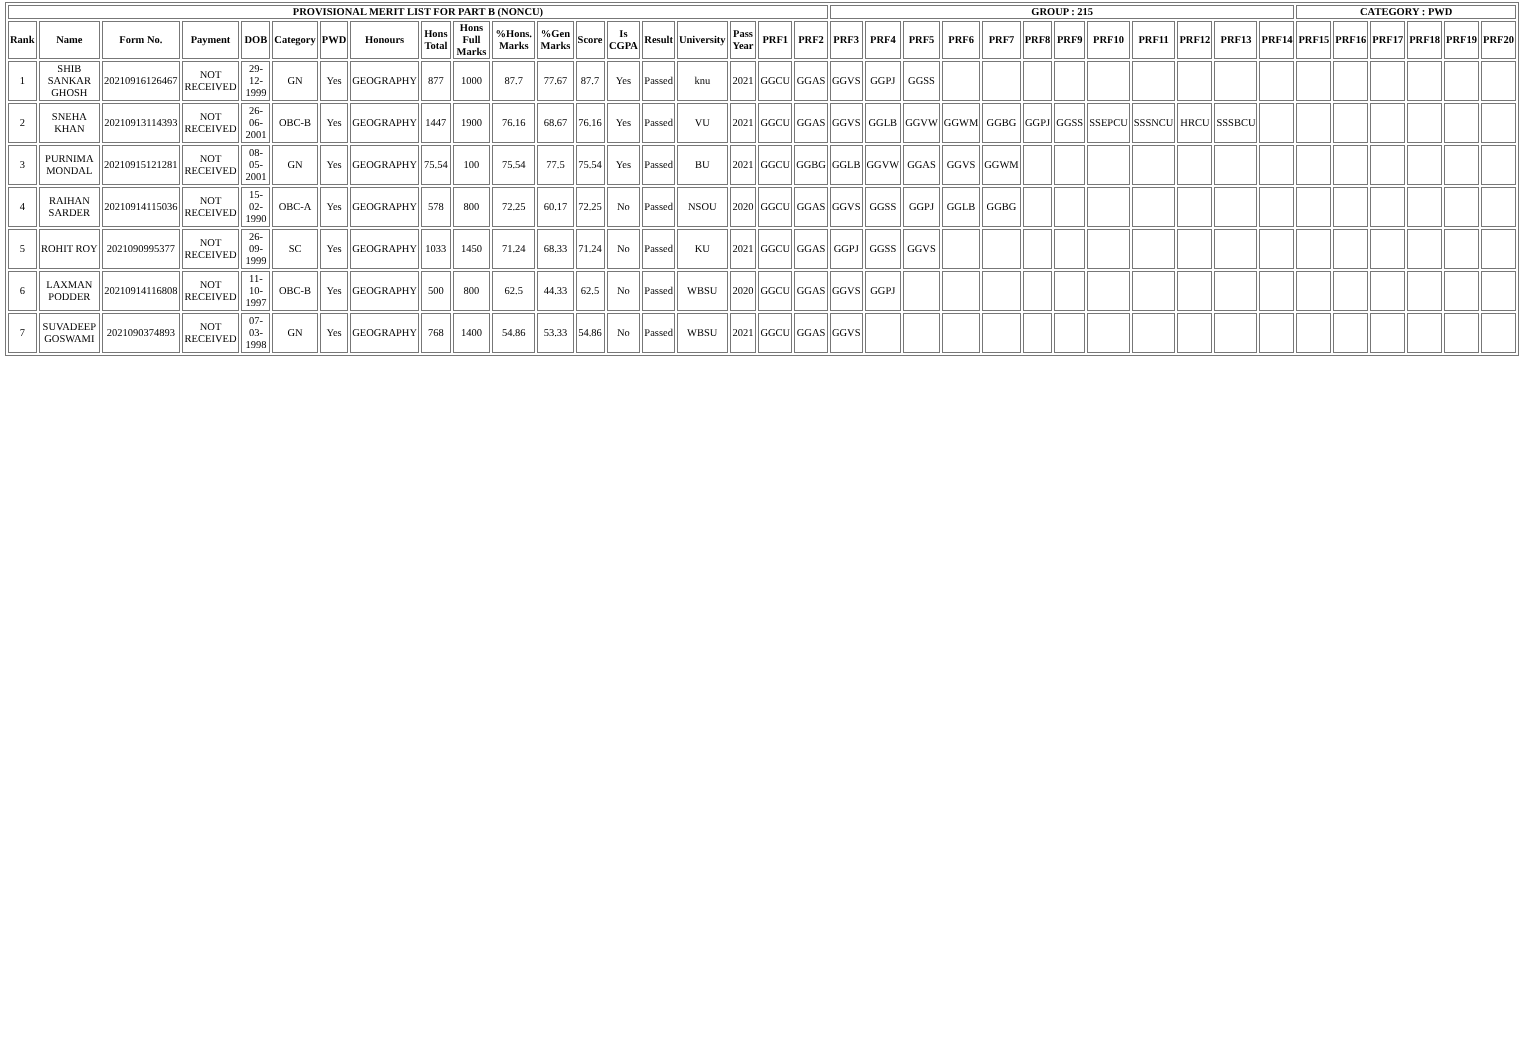| PROVISIONAL MERIT LIST FOR PART B (NONCU) | | | | | | | | | | | | | | | | | | | GROUP : 215 | | | | | | | | | | | | CATEGORY : PWD | | | | | |
| --- | --- | --- | --- | --- | --- | --- | --- | --- | --- | --- | --- | --- | --- | --- | --- | --- | --- | --- | --- | --- | --- | --- | --- | --- | --- | --- | --- | --- | --- | --- | --- | --- | --- | --- | --- | --- |
| Rank | Name | Form No. | Payment | DOB | Category | PWD | Honours | Hons Total | Hons Full Marks | %Hons. Marks | %Gen Marks | Score | Is CGPA | Result | University | Pass Year | PRF1 | PRF2 | PRF3 | PRF4 | PRF5 | PRF6 | PRF7 | PRF8 | PRF9 | PRF10 | PRF11 | PRF12 | PRF13 | PRF14 | PRF15 | PRF16 | PRF17 | PRF18 | PRF19 | PRF20 |
| 1 | SHIB SANKAR GHOSH | 20210916126467 | NOT RECEIVED | 29-12-1999 | GN | Yes | GEOGRAPHY | 877 | 1000 | 87.7 | 77.67 | 87.7 | Yes | Passed | knu | 2021 | GGCU | GGAS | GGVS | GGPJ | GGSS | | | | | | | | | | | | | | | |
| 2 | SNEHA KHAN | 20210913114393 | NOT RECEIVED | 26-06-2001 | OBC-B | Yes | GEOGRAPHY | 1447 | 1900 | 76.16 | 68.67 | 76.16 | Yes | Passed | VU | 2021 | GGCU | GGAS | GGVS | GGLB | GGVW | GGWM | GGBG | GGPJ | GGSS | SSEPCU | SSSNCU | HRCU | SSSBCU | | | | | | | |
| 3 | PURNIMA MONDAL | 20210915121281 | NOT RECEIVED | 08-05-2001 | GN | Yes | GEOGRAPHY | 75.54 | 100 | 75.54 | 77.5 | 75.54 | Yes | Passed | BU | 2021 | GGCU | GGBG | GGLB | GGVW | GGAS | GGVS | GGWM | | | | | | | | | | | | | |
| 4 | RAIHAN SARDER | 20210914115036 | NOT RECEIVED | 15-02-1990 | OBC-A | Yes | GEOGRAPHY | 578 | 800 | 72.25 | 60.17 | 72.25 | No | Passed | NSOU | 2020 | GGCU | GGAS | GGVS | GGSS | GGPJ | GGLB | GGBG | | | | | | | | | | | | | |
| 5 | ROHIT ROY | 2021090995377 | NOT RECEIVED | 26-09-1999 | SC | Yes | GEOGRAPHY | 1033 | 1450 | 71.24 | 68.33 | 71.24 | No | Passed | KU | 2021 | GGCU | GGAS | GGPJ | GGSS | GGVS | | | | | | | | | | | | | | | |
| 6 | LAXMAN PODDER | 20210914116808 | NOT RECEIVED | 11-10-1997 | OBC-B | Yes | GEOGRAPHY | 500 | 800 | 62.5 | 44.33 | 62.5 | No | Passed | WBSU | 2020 | GGCU | GGAS | GGVS | GGPJ | | | | | | | | | | | | | | | | |
| 7 | SUVADEEP GOSWAMI | 2021090374893 | NOT RECEIVED | 07-03-1998 | GN | Yes | GEOGRAPHY | 768 | 1400 | 54.86 | 53.33 | 54.86 | No | Passed | WBSU | 2021 | GGCU | GGAS | GGVS | | | | | | | | | | | | | | | | | |